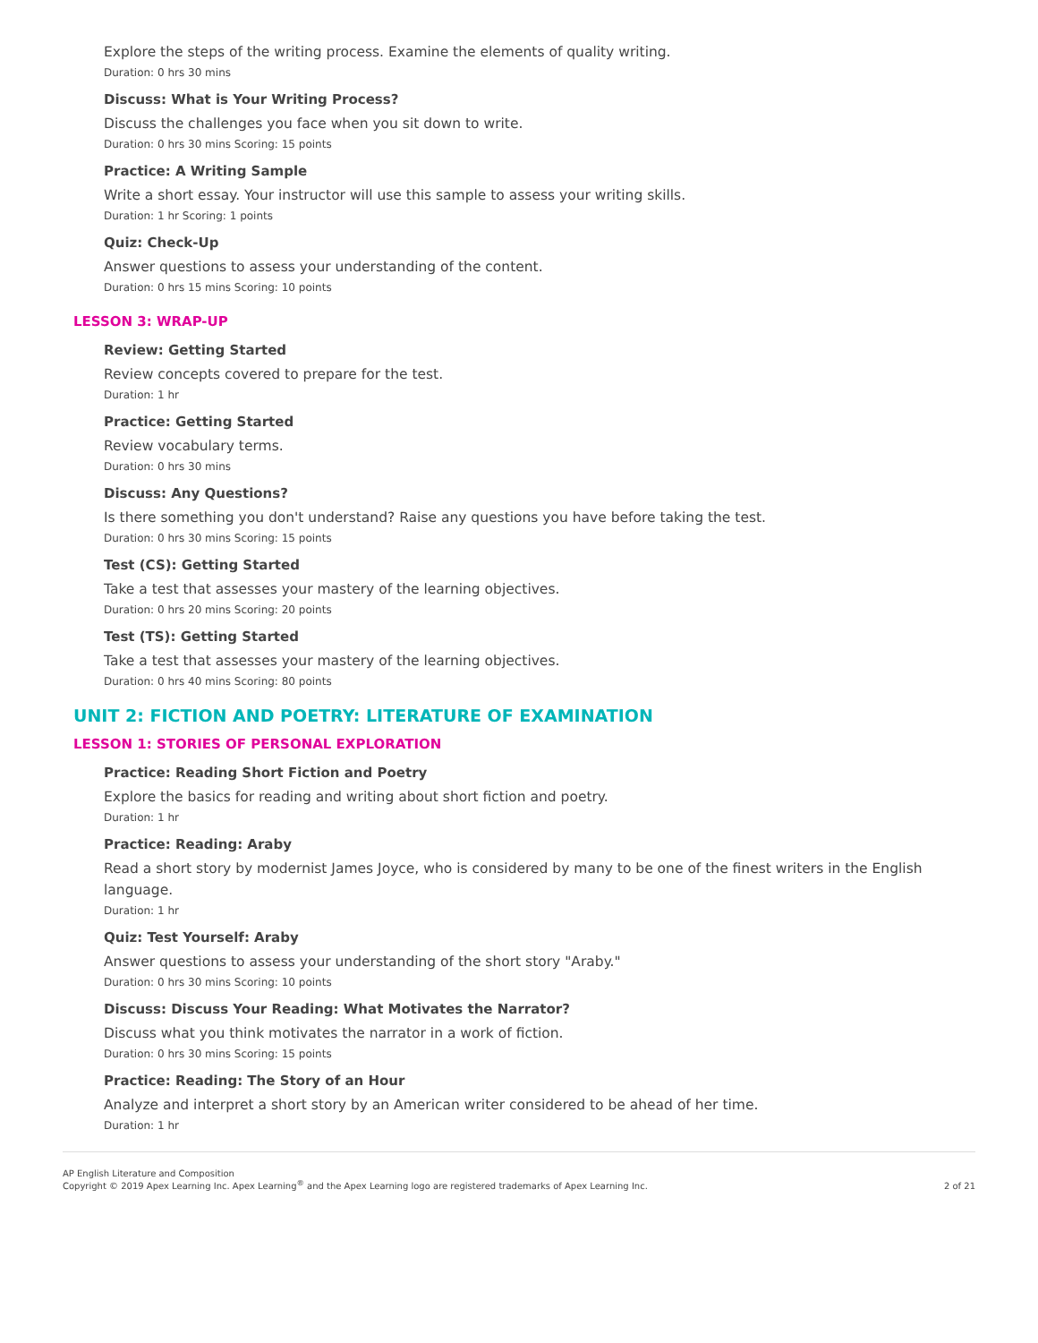Explore the steps of the writing process. Examine the elements of quality writing.
Duration: 0 hrs 30 mins
Discuss: What is Your Writing Process?
Discuss the challenges you face when you sit down to write.
Duration: 0 hrs 30 mins Scoring: 15 points
Practice: A Writing Sample
Write a short essay. Your instructor will use this sample to assess your writing skills.
Duration: 1 hr Scoring: 1 points
Quiz: Check-Up
Answer questions to assess your understanding of the content.
Duration: 0 hrs 15 mins Scoring: 10 points
LESSON 3: WRAP-UP
Review: Getting Started
Review concepts covered to prepare for the test.
Duration: 1 hr
Practice: Getting Started
Review vocabulary terms.
Duration: 0 hrs 30 mins
Discuss: Any Questions?
Is there something you don't understand? Raise any questions you have before taking the test.
Duration: 0 hrs 30 mins Scoring: 15 points
Test (CS): Getting Started
Take a test that assesses your mastery of the learning objectives.
Duration: 0 hrs 20 mins Scoring: 20 points
Test (TS): Getting Started
Take a test that assesses your mastery of the learning objectives.
Duration: 0 hrs 40 mins Scoring: 80 points
UNIT 2: FICTION AND POETRY: LITERATURE OF EXAMINATION
LESSON 1: STORIES OF PERSONAL EXPLORATION
Practice: Reading Short Fiction and Poetry
Explore the basics for reading and writing about short fiction and poetry.
Duration: 1 hr
Practice: Reading: Araby
Read a short story by modernist James Joyce, who is considered by many to be one of the finest writers in the English language.
Duration: 1 hr
Quiz: Test Yourself: Araby
Answer questions to assess your understanding of the short story "Araby."
Duration: 0 hrs 30 mins Scoring: 10 points
Discuss: Discuss Your Reading: What Motivates the Narrator?
Discuss what you think motivates the narrator in a work of fiction.
Duration: 0 hrs 30 mins Scoring: 15 points
Practice: Reading: The Story of an Hour
Analyze and interpret a short story by an American writer considered to be ahead of her time.
Duration: 1 hr
AP English Literature and Composition
Copyright © 2019 Apex Learning Inc. Apex Learning<sup>®</sup> and the Apex Learning logo are registered trademarks of Apex Learning Inc.
2 of 21